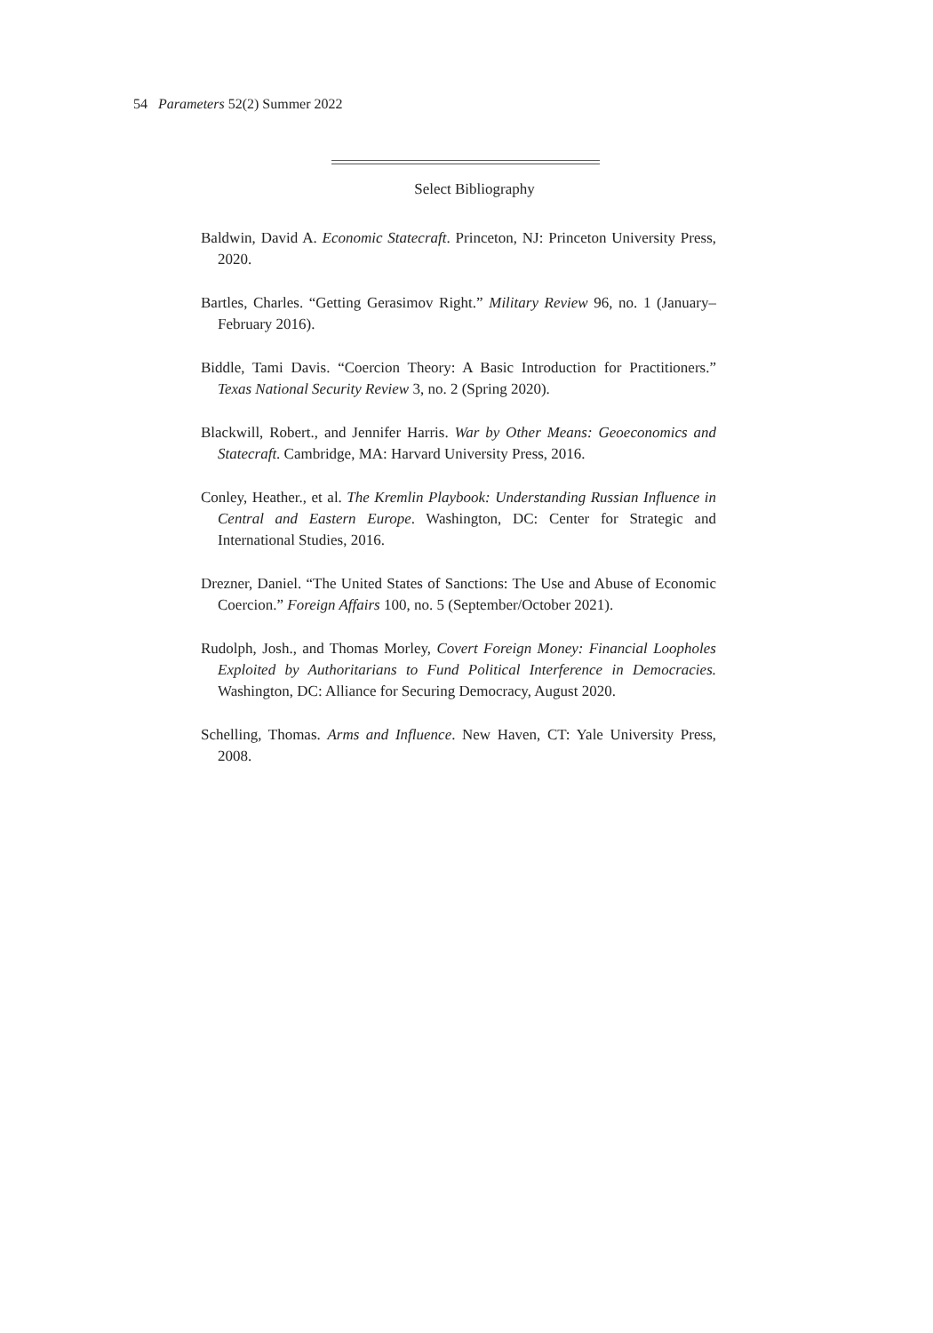54 Parameters 52(2) Summer 2022
Select Bibliography
Baldwin, David A. Economic Statecraft. Princeton, NJ: Princeton University Press, 2020.
Bartles, Charles. “Getting Gerasimov Right.” Military Review 96, no. 1 (January–February 2016).
Biddle, Tami Davis. “Coercion Theory: A Basic Introduction for Practitioners.” Texas National Security Review 3, no. 2 (Spring 2020).
Blackwill, Robert., and Jennifer Harris. War by Other Means: Geoeconomics and Statecraft. Cambridge, MA: Harvard University Press, 2016.
Conley, Heather., et al. The Kremlin Playbook: Understanding Russian Influence in Central and Eastern Europe. Washington, DC: Center for Strategic and International Studies, 2016.
Drezner, Daniel. “The United States of Sanctions: The Use and Abuse of Economic Coercion.” Foreign Affairs 100, no. 5 (September/October 2021).
Rudolph, Josh., and Thomas Morley, Covert Foreign Money: Financial Loopholes Exploited by Authoritarians to Fund Political Interference in Democracies. Washington, DC: Alliance for Securing Democracy, August 2020.
Schelling, Thomas. Arms and Influence. New Haven, CT: Yale University Press, 2008.